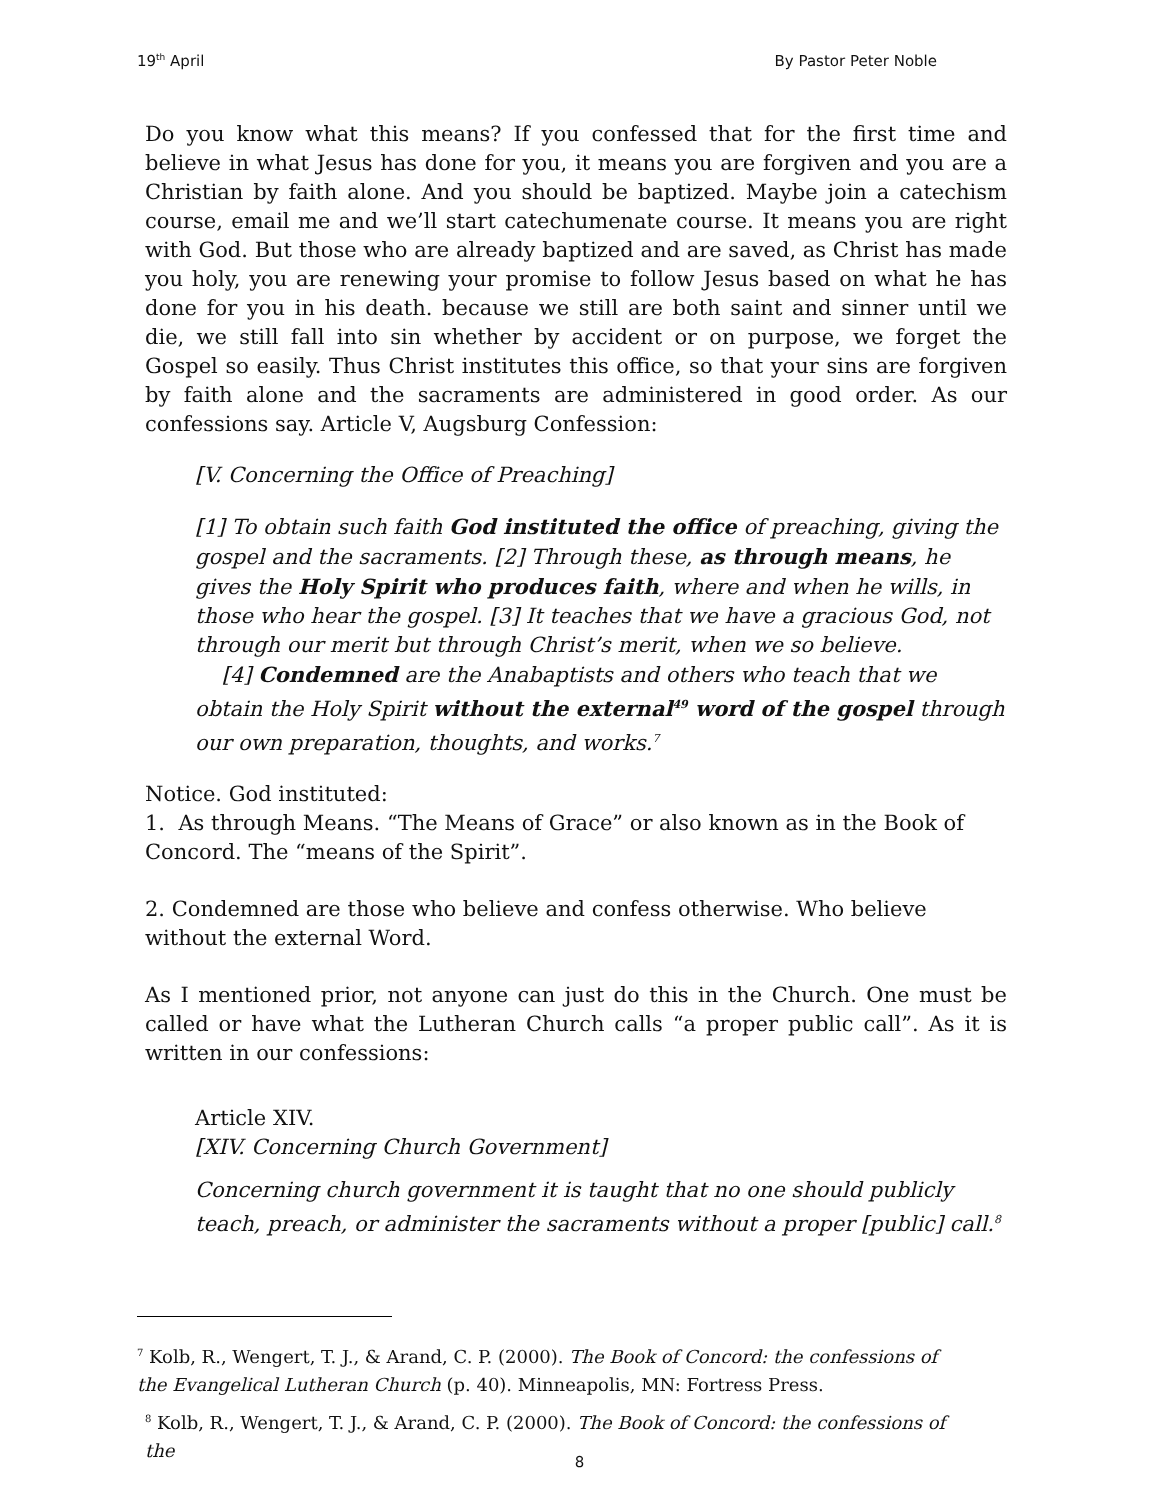19<sup>th</sup> April By Pastor Peter Noble
Do you know what this means? If you confessed that for the first time and believe in what Jesus has done for you, it means you are forgiven and you are a Christian by faith alone. And you should be baptized. Maybe join a catechism course, email me and we’ll start catechumenate course. It means you are right with God. But those who are already baptized and are saved, as Christ has made you holy, you are renewing your promise to follow Jesus based on what he has done for you in his death. because we still are both saint and sinner until we die, we still fall into sin whether by accident or on purpose, we forget the Gospel so easily. Thus Christ institutes this office, so that your sins are forgiven by faith alone and the sacraments are administered in good order. As our confessions say. Article V, Augsburg Confession:
[V. Concerning the Office of Preaching]
[1] To obtain such faith God instituted the office of preaching, giving the gospel and the sacraments. [2] Through these, as through means, he gives the Holy Spirit who produces faith, where and when he wills, in those who hear the gospel. [3] It teaches that we have a gracious God, not through our merit but through Christ’s merit, when we so believe.
[4] Condemned are the Anabaptists and others who teach that we obtain the Holy Spirit without the external<sup>49</sup> word of the gospel through our own preparation, thoughts, and works.<sup>7</sup>
Notice. God instituted:
1. As through Means. “The Means of Grace” or also known as in the Book of Concord. The “means of the Spirit”.
2. Condemned are those who believe and confess otherwise. Who believe without the external Word.
As I mentioned prior, not anyone can just do this in the Church. One must be called or have what the Lutheran Church calls “a proper public call”. As it is written in our confessions:
Article XIV.
[XIV. Concerning Church Government]
Concerning church government it is taught that no one should publicly teach, preach, or administer the sacraments without a proper [public] call.<sup>8</sup>
<sup>7</sup> Kolb, R., Wengert, T. J., & Arand, C. P. (2000). The Book of Concord: the confessions of the Evangelical Lutheran Church (p. 40). Minneapolis, MN: Fortress Press.
<sup>8</sup> Kolb, R., Wengert, T. J., & Arand, C. P. (2000). The Book of Concord: the confessions of the
8